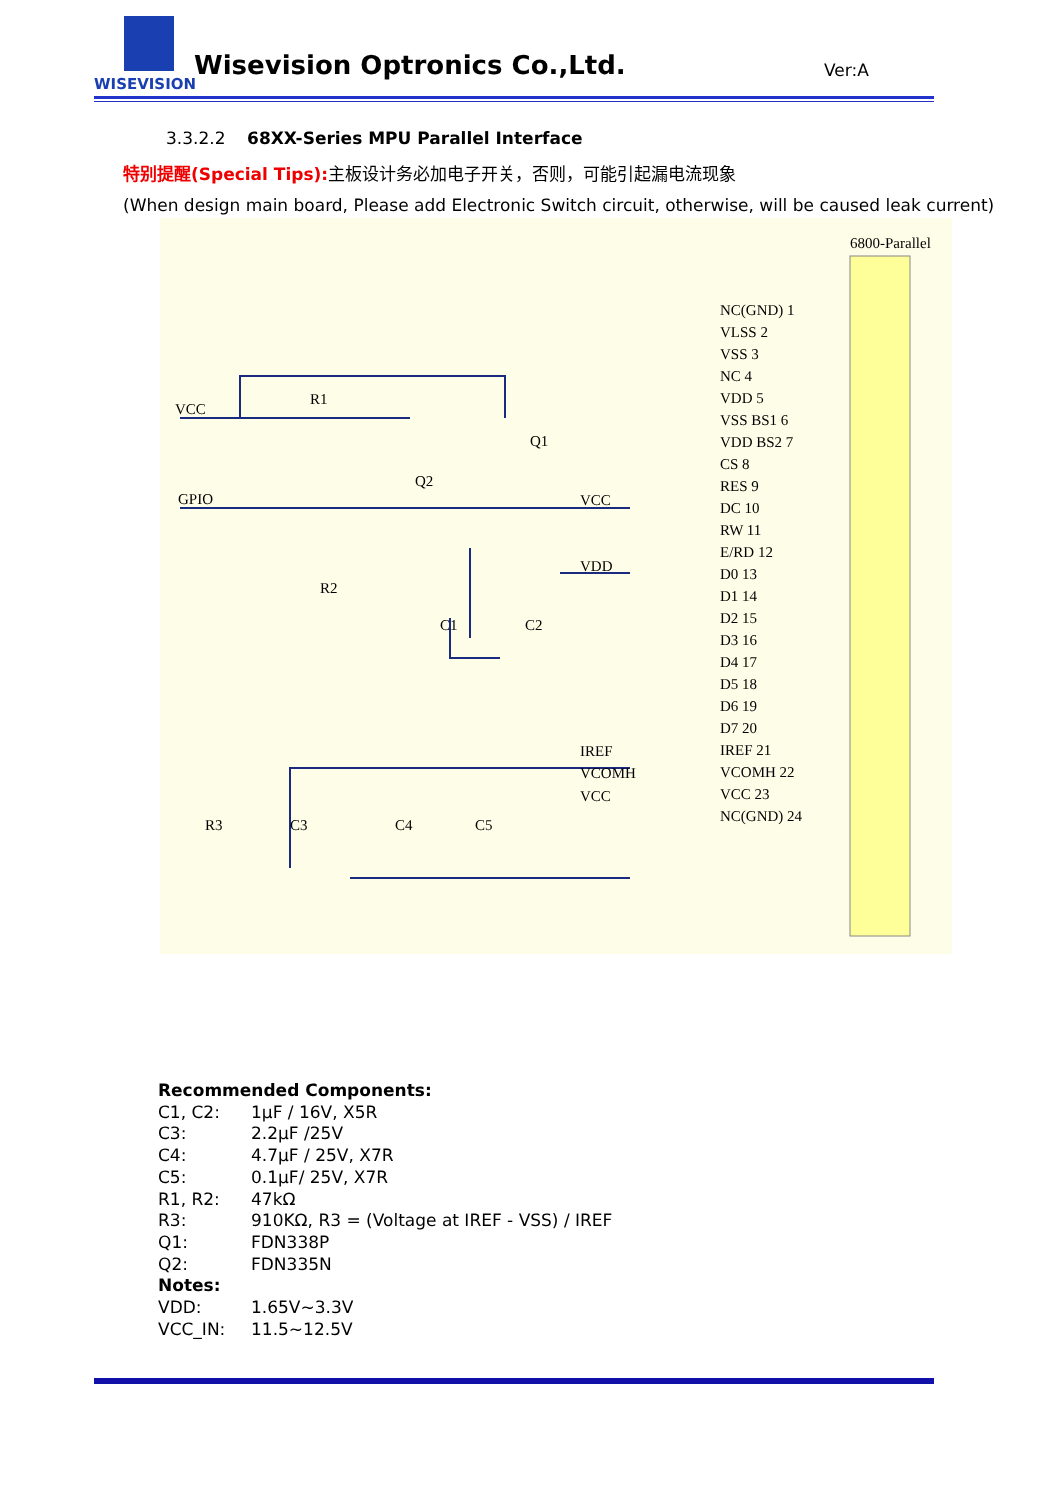WISEVISION
Wisevision Optronics Co.,Ltd. Ver:A
3.3.2.2 68XX-Series MPU Parallel Interface
特别提醒(Special Tips): 主板设计务必加电子开关，否则，可能引起漏电流现象
(When design main board, Please add Electronic Switch circuit, otherwise, will be caused leak current)
6800-Parallel
VCC
R1
Q1
Q2
GPIO
VCC
VDD
R2
C1
C2
IREF
VCOMH
VCC
R3
C3
C4
C5
NC(GND) 1
VLSS 2
VSS 3
NC 4
VDD 5
VSS BS1 6
VDD BS2 7
CS 8
RES 9
DC 10
RW 11
E/RD 12
D0 13
D1 14
D2 15
D3 16
D4 17
D5 18
D6 19
D7 20
IREF 21
VCOMH 22
VCC 23
NC(GND) 24
Recommended Components:
| C1, C2: | 1µF / 16V, X5R |
| C3: | 2.2µF /25V |
| C4: | 4.7µF / 25V, X7R |
| C5: | 0.1µF/ 25V, X7R |
| R1, R2: | 47kΩ |
| R3: | 910KΩ, R3 = (Voltage at IREF - VSS) / IREF |
| Q1: | FDN338P |
| Q2: | FDN335N |
Notes:
| VDD: | 1.65V~3.3V |
| VCC_IN: | 11.5~12.5V |